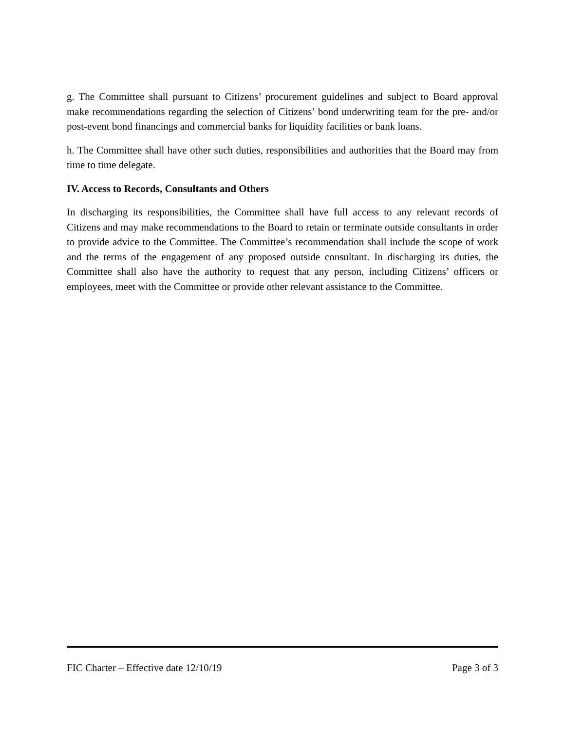g. The Committee shall pursuant to Citizens’ procurement guidelines and subject to Board approval make recommendations regarding the selection of Citizens’ bond underwriting team for the pre- and/or post-event bond financings and commercial banks for liquidity facilities or bank loans.
h. The Committee shall have other such duties, responsibilities and authorities that the Board may from time to time delegate.
IV. Access to Records, Consultants and Others
In discharging its responsibilities, the Committee shall have full access to any relevant records of Citizens and may make recommendations to the Board to retain or terminate outside consultants in order to provide advice to the Committee. The Committee’s recommendation shall include the scope of work and the terms of the engagement of any proposed outside consultant. In discharging its duties, the Committee shall also have the authority to request that any person, including Citizens’ officers or employees, meet with the Committee or provide other relevant assistance to the Committee.
FIC Charter – Effective date 12/10/19 Page 3 of 3